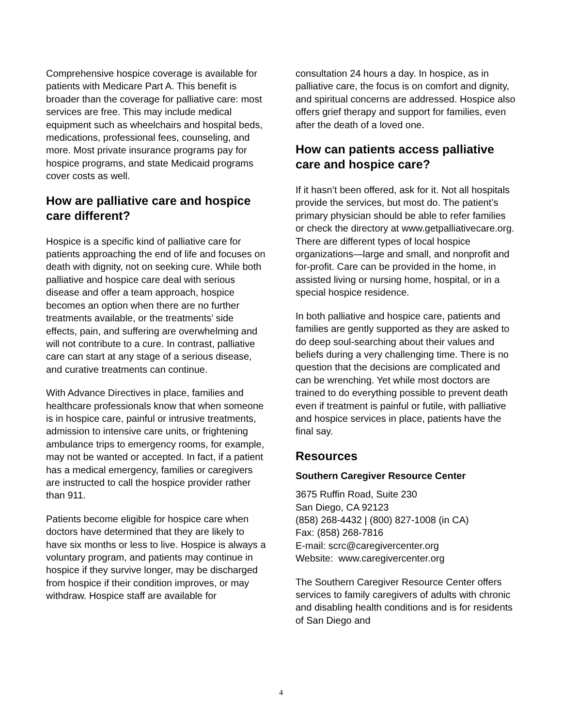Comprehensive hospice coverage is available for patients with Medicare Part A. This benefit is broader than the coverage for palliative care: most services are free. This may include medical equipment such as wheelchairs and hospital beds, medications, professional fees, counseling, and more. Most private insurance programs pay for hospice programs, and state Medicaid programs cover costs as well.
How are palliative care and hospice care different?
Hospice is a specific kind of palliative care for patients approaching the end of life and focuses on death with dignity, not on seeking cure. While both palliative and hospice care deal with serious disease and offer a team approach, hospice becomes an option when there are no further treatments available, or the treatments’ side effects, pain, and suffering are overwhelming and will not contribute to a cure. In contrast, palliative care can start at any stage of a serious disease, and curative treatments can continue.
With Advance Directives in place, families and healthcare professionals know that when someone is in hospice care, painful or intrusive treatments, admission to intensive care units, or frightening ambulance trips to emergency rooms, for example, may not be wanted or accepted. In fact, if a patient has a medical emergency, families or caregivers are instructed to call the hospice provider rather than 911.
Patients become eligible for hospice care when doctors have determined that they are likely to have six months or less to live. Hospice is always a voluntary program, and patients may continue in hospice if they survive longer, may be discharged from hospice if their condition improves, or may withdraw. Hospice staff are available for
consultation 24 hours a day. In hospice, as in palliative care, the focus is on comfort and dignity, and spiritual concerns are addressed. Hospice also offers grief therapy and support for families, even after the death of a loved one.
How can patients access palliative care and hospice care?
If it hasn’t been offered, ask for it. Not all hospitals provide the services, but most do. The patient’s primary physician should be able to refer families or check the directory at www.getpalliativecare.org. There are different types of local hospice organizations—large and small, and nonprofit and for-profit. Care can be provided in the home, in assisted living or nursing home, hospital, or in a special hospice residence.
In both palliative and hospice care, patients and families are gently supported as they are asked to do deep soul-searching about their values and beliefs during a very challenging time. There is no question that the decisions are complicated and can be wrenching. Yet while most doctors are trained to do everything possible to prevent death even if treatment is painful or futile, with palliative and hospice services in place, patients have the final say.
Resources
Southern Caregiver Resource Center
3675 Ruffin Road, Suite 230
San Diego, CA 92123
(858) 268-4432 | (800) 827-1008 (in CA)
Fax: (858) 268-7816
E-mail: scrc@caregivercenter.org
Website: www.caregivercenter.org
The Southern Caregiver Resource Center offers services to family caregivers of adults with chronic and disabling health conditions and is for residents of San Diego and
4